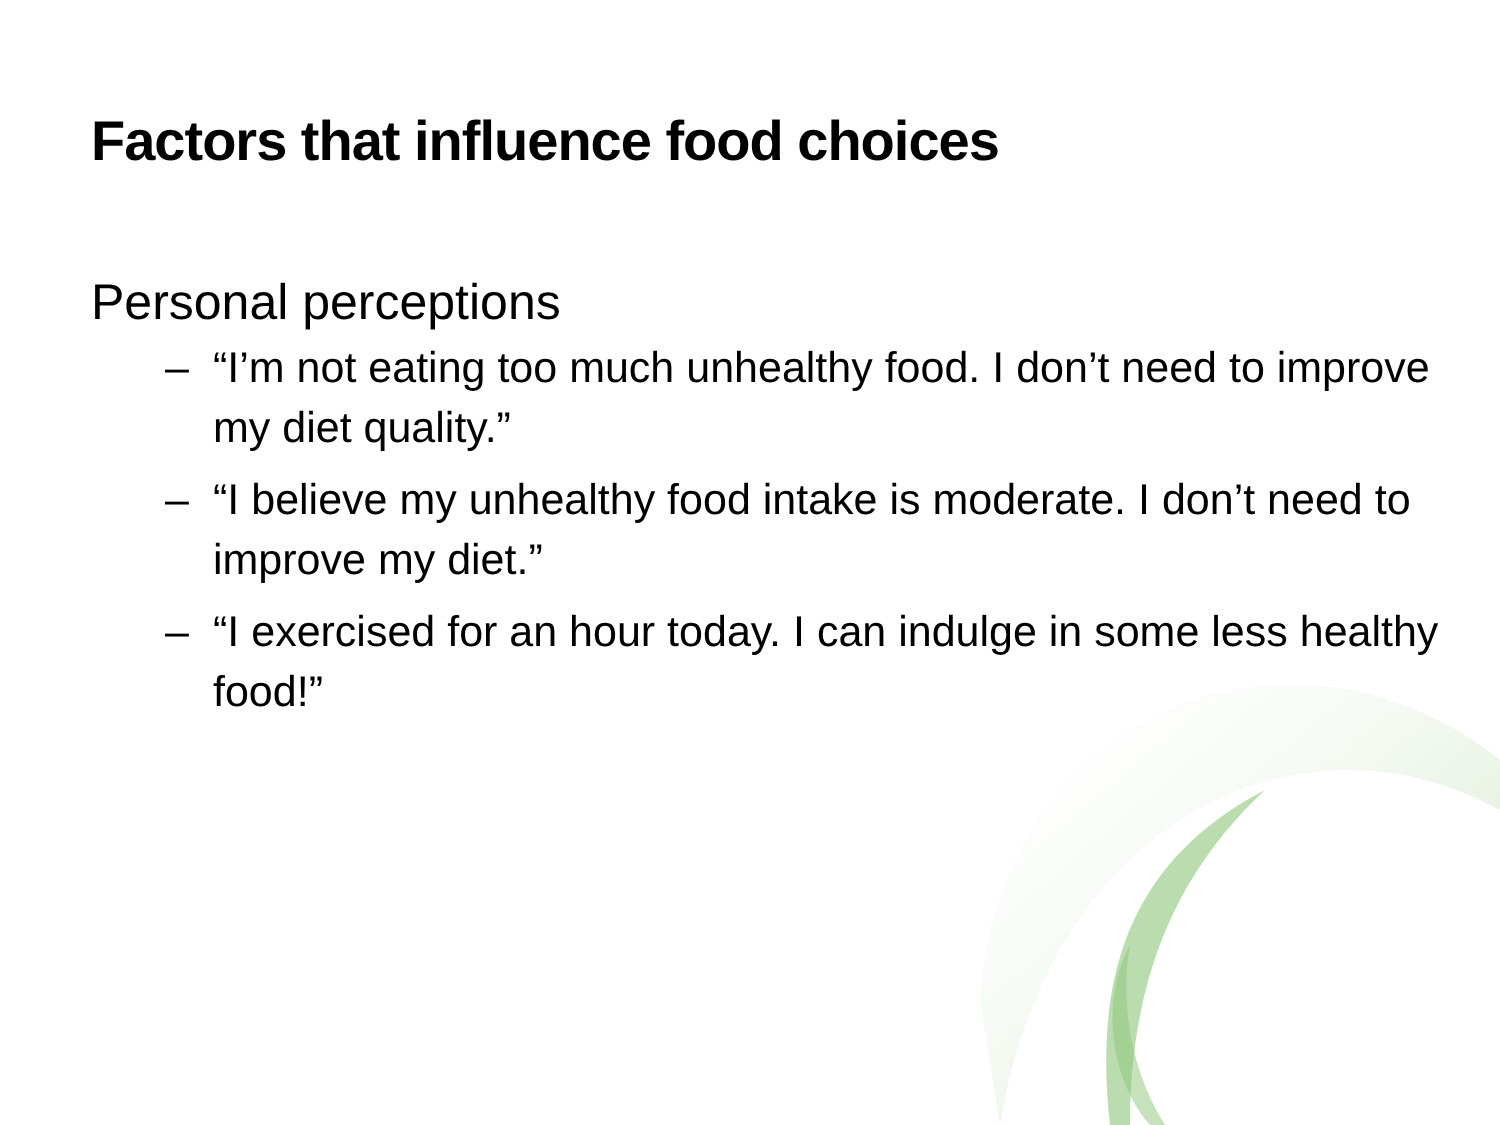Factors that influence food choices
Personal perceptions
– “I’m not eating too much unhealthy food. I don’t need to improve my diet quality.”
– “I believe my unhealthy food intake is moderate. I don’t need to improve my diet.”
– “I exercised for an hour today. I can indulge in some less healthy food!”